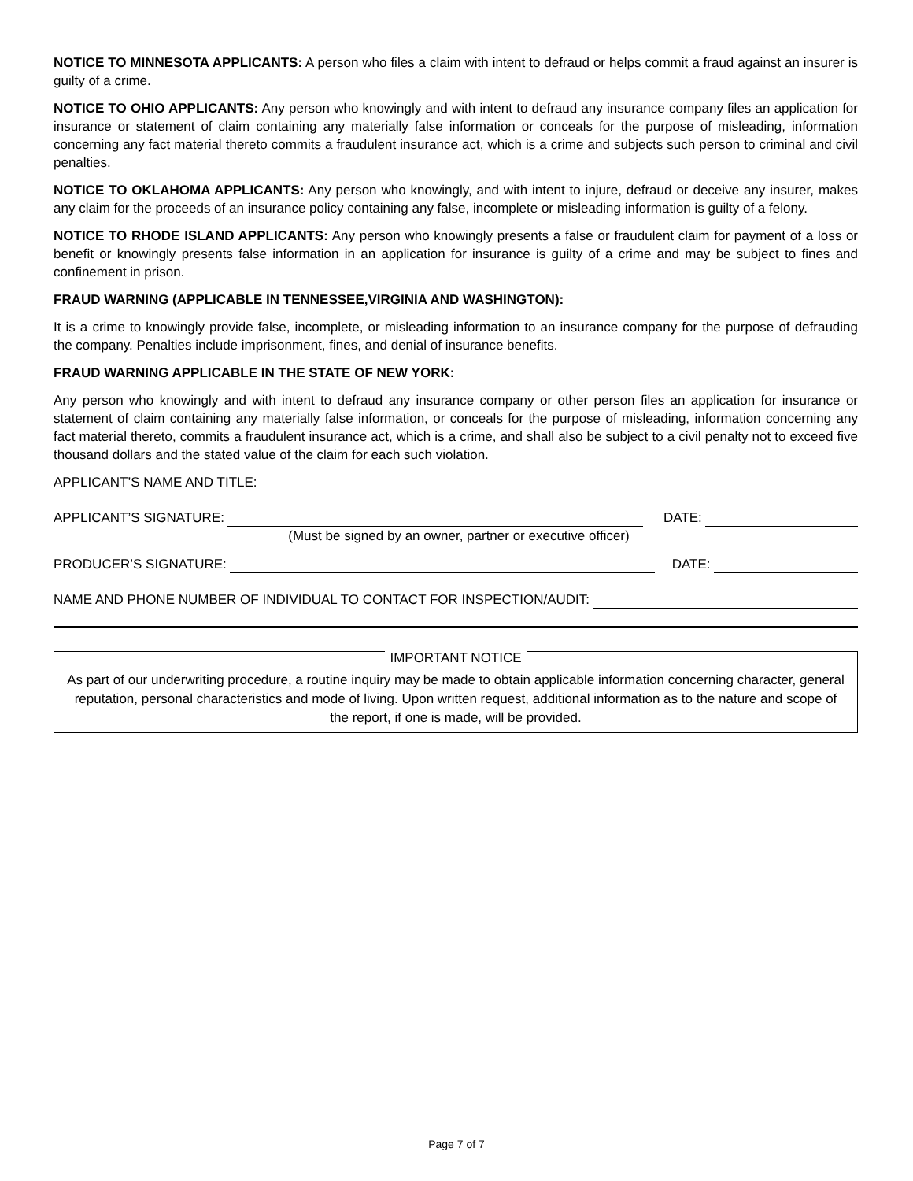NOTICE TO MINNESOTA APPLICANTS: A person who files a claim with intent to defraud or helps commit a fraud against an insurer is guilty of a crime.
NOTICE TO OHIO APPLICANTS: Any person who knowingly and with intent to defraud any insurance company files an application for insurance or statement of claim containing any materially false information or conceals for the purpose of misleading, information concerning any fact material thereto commits a fraudulent insurance act, which is a crime and subjects such person to criminal and civil penalties.
NOTICE TO OKLAHOMA APPLICANTS: Any person who knowingly, and with intent to injure, defraud or deceive any insurer, makes any claim for the proceeds of an insurance policy containing any false, incomplete or misleading information is guilty of a felony.
NOTICE TO RHODE ISLAND APPLICANTS: Any person who knowingly presents a false or fraudulent claim for payment of a loss or benefit or knowingly presents false information in an application for insurance is guilty of a crime and may be subject to fines and confinement in prison.
FRAUD WARNING (APPLICABLE IN TENNESSEE,VIRGINIA AND WASHINGTON):
It is a crime to knowingly provide false, incomplete, or misleading information to an insurance company for the purpose of defrauding the company. Penalties include imprisonment, fines, and denial of insurance benefits.
FRAUD WARNING APPLICABLE IN THE STATE OF NEW YORK:
Any person who knowingly and with intent to defraud any insurance company or other person files an application for insurance or statement of claim containing any materially false information, or conceals for the purpose of misleading, information concerning any fact material thereto, commits a fraudulent insurance act, which is a crime, and shall also be subject to a civil penalty not to exceed five thousand dollars and the stated value of the claim for each such violation.
APPLICANT’S NAME AND TITLE:
APPLICANT’S SIGNATURE: DATE:
(Must be signed by an owner, partner or executive officer)
PRODUCER’S SIGNATURE: DATE:
NAME AND PHONE NUMBER OF INDIVIDUAL TO CONTACT FOR INSPECTION/AUDIT:
IMPORTANT NOTICE
As part of our underwriting procedure, a routine inquiry may be made to obtain applicable information concerning character, general reputation, personal characteristics and mode of living. Upon written request, additional information as to the nature and scope of the report, if one is made, will be provided.
Page 7 of 7